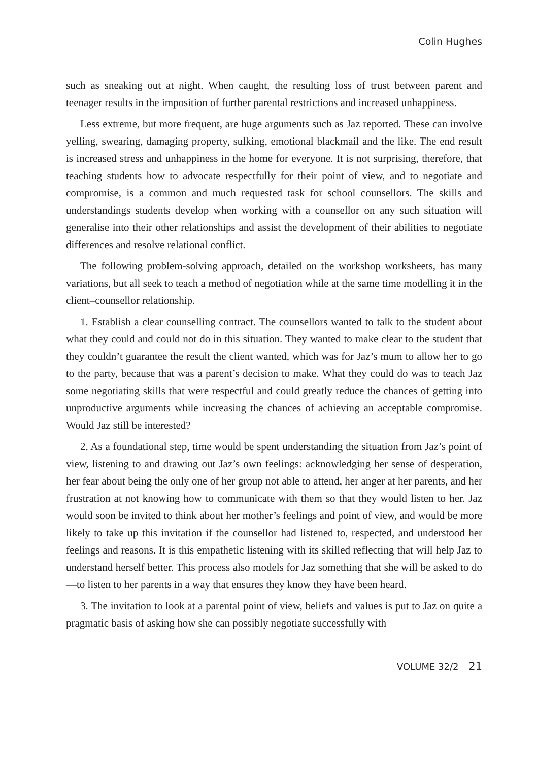Colin Hughes
such as sneaking out at night. When caught, the resulting loss of trust between parent and teenager results in the imposition of further parental restrictions and increased unhappiness.
Less extreme, but more frequent, are huge arguments such as Jaz reported. These can involve yelling, swearing, damaging property, sulking, emotional blackmail and the like. The end result is increased stress and unhappiness in the home for everyone. It is not surprising, therefore, that teaching students how to advocate respectfully for their point of view, and to negotiate and compromise, is a common and much requested task for school counsellors. The skills and understandings students develop when working with a counsellor on any such situation will generalise into their other relationships and assist the development of their abilities to negotiate differences and resolve relational conflict.
The following problem-solving approach, detailed on the workshop worksheets, has many variations, but all seek to teach a method of negotiation while at the same time modelling it in the client–counsellor relationship.
1. Establish a clear counselling contract. The counsellors wanted to talk to the student about what they could and could not do in this situation. They wanted to make clear to the student that they couldn’t guarantee the result the client wanted, which was for Jaz’s mum to allow her to go to the party, because that was a parent’s decision to make. What they could do was to teach Jaz some negotiating skills that were respectful and could greatly reduce the chances of getting into unproductive arguments while increasing the chances of achieving an acceptable compromise. Would Jaz still be interested?
2. As a foundational step, time would be spent understanding the situation from Jaz’s point of view, listening to and drawing out Jaz’s own feelings: acknowledging her sense of desperation, her fear about being the only one of her group not able to attend, her anger at her parents, and her frustration at not knowing how to communicate with them so that they would listen to her. Jaz would soon be invited to think about her mother’s feelings and point of view, and would be more likely to take up this invitation if the counsellor had listened to, respected, and understood her feelings and reasons. It is this empathetic listening with its skilled reflecting that will help Jaz to understand herself better. This process also models for Jaz something that she will be asked to do—to listen to her parents in a way that ensures they know they have been heard.
3. The invitation to look at a parental point of view, beliefs and values is put to Jaz on quite a pragmatic basis of asking how she can possibly negotiate successfully with
VOLUME 32/2 21